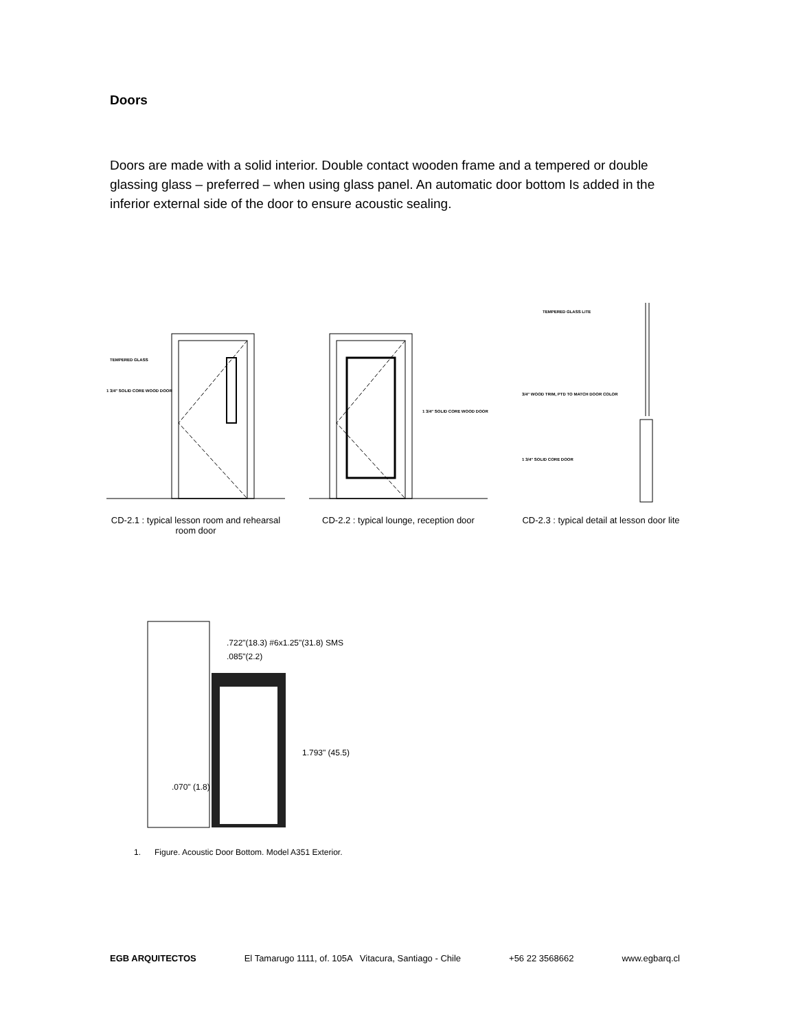Doors
Doors are made with a solid interior. Double contact wooden frame and a tempered or double glassing glass – preferred – when using glass panel. An automatic door bottom Is added in the inferior external side of the door to ensure acoustic sealing.
TEMPERED GLASS
1 3/4" SOLID CORE WOOD DOOR
CD-2.1 : typical lesson room and rehearsal room door
1 3/4" SOLID CORE WOOD DOOR
CD-2.2 : typical lounge, reception door
TEMPERED GLASS LITE
3/4" WOOD TRIM, PTD TO MATCH DOOR COLOR
1 3/4" SOLID CORE DOOR
CD-2.3 : typical detail at lesson door lite
.722"(18.3) #6x1.25"(31.8) SMS
.085"(2.2)
1.793" (45.5)
.070" (1.8)
1. Figure. Acoustic Door Bottom. Model A351 Exterior.
EGB ARQUITECTOS El Tamarugo 1111, of. 105A Vitacura, Santiago - Chile +56 22 3568662 www.egbarq.cl